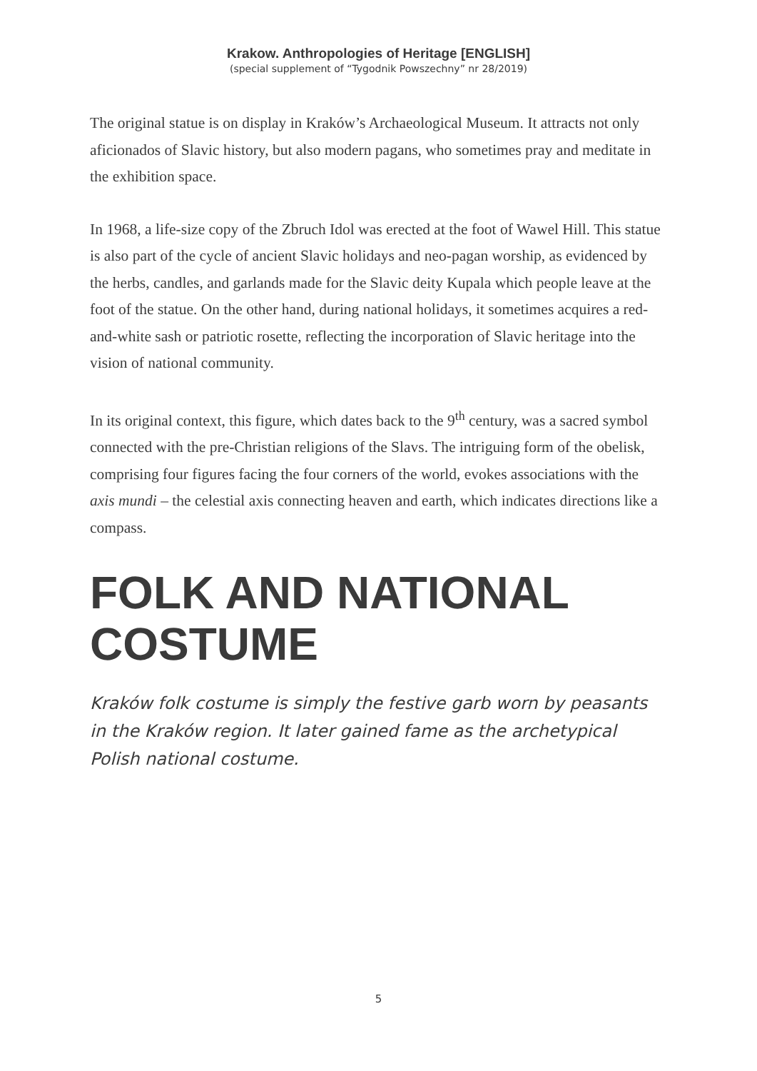Krakow. Anthropologies of Heritage [ENGLISH]
(special supplement of “Tygodnik Powszechny” nr 28/2019)
The original statue is on display in Kraków’s Archaeological Museum. It attracts not only aficionados of Slavic history, but also modern pagans, who sometimes pray and meditate in the exhibition space.
In 1968, a life-size copy of the Zbruch Idol was erected at the foot of Wawel Hill. This statue is also part of the cycle of ancient Slavic holidays and neo-pagan worship, as evidenced by the herbs, candles, and garlands made for the Slavic deity Kupala which people leave at the foot of the statue. On the other hand, during national holidays, it sometimes acquires a red-and-white sash or patriotic rosette, reflecting the incorporation of Slavic heritage into the vision of national community.
In its original context, this figure, which dates back to the 9<sup>th</sup> century, was a sacred symbol connected with the pre-Christian religions of the Slavs. The intriguing form of the obelisk, comprising four figures facing the four corners of the world, evokes associations with the axis mundi – the celestial axis connecting heaven and earth, which indicates directions like a compass.
FOLK AND NATIONAL COSTUME
Kraków folk costume is simply the festive garb worn by peasants in the Kraków region. It later gained fame as the archetypical Polish national costume.
5